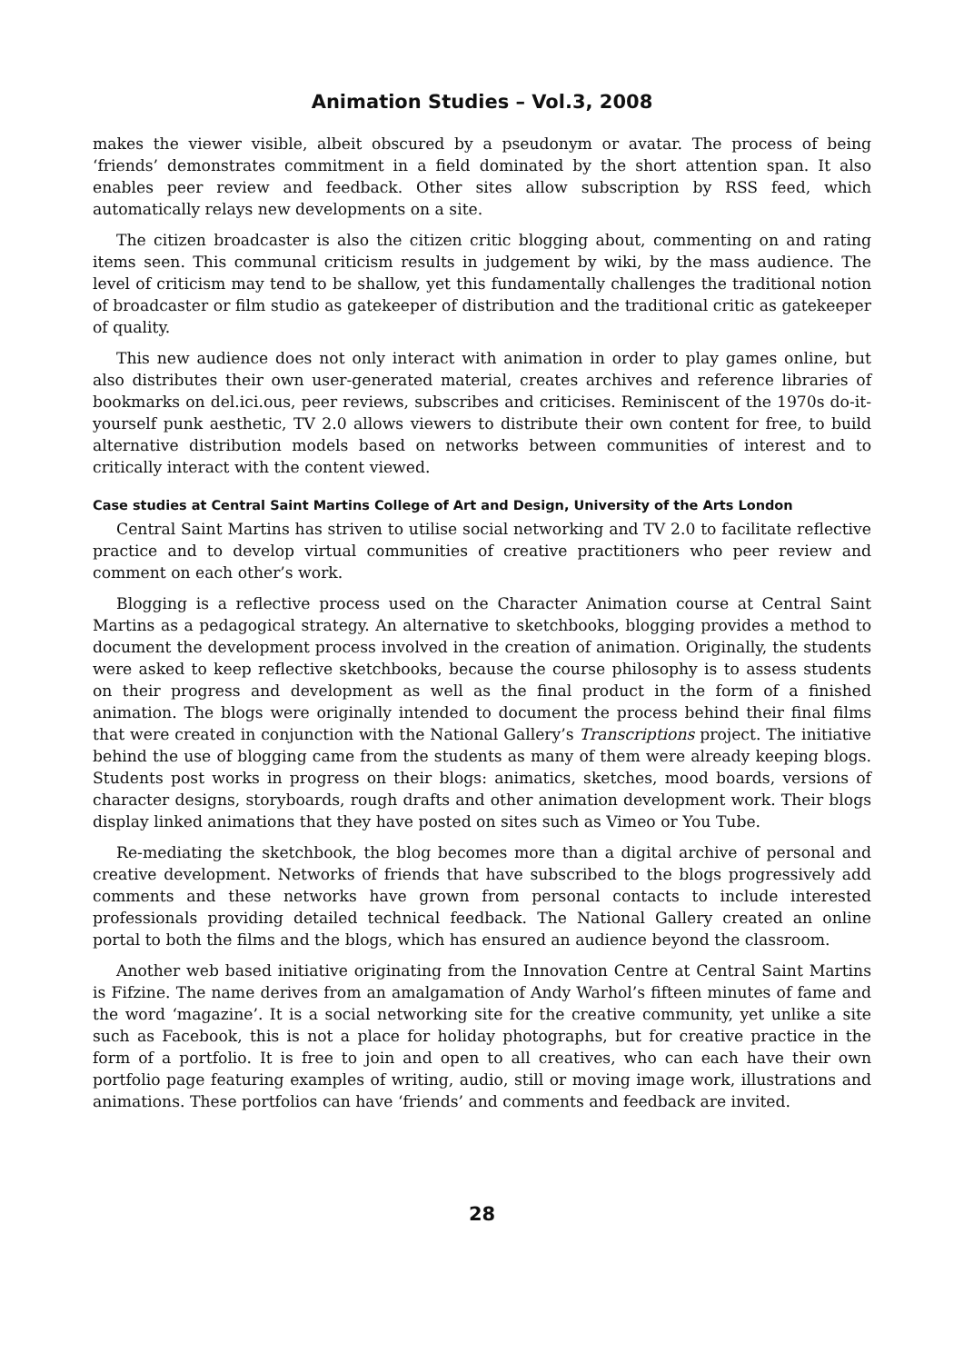Animation Studies – Vol.3, 2008
makes the viewer visible, albeit obscured by a pseudonym or avatar. The process of being ‘friends’ demonstrates commitment in a field dominated by the short attention span. It also enables peer review and feedback. Other sites allow subscription by RSS feed, which automatically relays new developments on a site.
The citizen broadcaster is also the citizen critic blogging about, commenting on and rating items seen. This communal criticism results in judgement by wiki, by the mass audience. The level of criticism may tend to be shallow, yet this fundamentally challenges the traditional notion of broadcaster or film studio as gatekeeper of distribution and the traditional critic as gatekeeper of quality.
This new audience does not only interact with animation in order to play games online, but also distributes their own user-generated material, creates archives and reference libraries of bookmarks on del.ici.ous, peer reviews, subscribes and criticises. Reminiscent of the 1970s do-it-yourself punk aesthetic, TV 2.0 allows viewers to distribute their own content for free, to build alternative distribution models based on networks between communities of interest and to critically interact with the content viewed.
Case studies at Central Saint Martins College of Art and Design, University of the Arts London
Central Saint Martins has striven to utilise social networking and TV 2.0 to facilitate reflective practice and to develop virtual communities of creative practitioners who peer review and comment on each other’s work.
Blogging is a reflective process used on the Character Animation course at Central Saint Martins as a pedagogical strategy. An alternative to sketchbooks, blogging provides a method to document the development process involved in the creation of animation. Originally, the students were asked to keep reflective sketchbooks, because the course philosophy is to assess students on their progress and development as well as the final product in the form of a finished animation. The blogs were originally intended to document the process behind their final films that were created in conjunction with the National Gallery’s Transcriptions project. The initiative behind the use of blogging came from the students as many of them were already keeping blogs. Students post works in progress on their blogs: animatics, sketches, mood boards, versions of character designs, storyboards, rough drafts and other animation development work. Their blogs display linked animations that they have posted on sites such as Vimeo or You Tube.
Re-mediating the sketchbook, the blog becomes more than a digital archive of personal and creative development. Networks of friends that have subscribed to the blogs progressively add comments and these networks have grown from personal contacts to include interested professionals providing detailed technical feedback. The National Gallery created an online portal to both the films and the blogs, which has ensured an audience beyond the classroom.
Another web based initiative originating from the Innovation Centre at Central Saint Martins is Fifzine. The name derives from an amalgamation of Andy Warhol’s fifteen minutes of fame and the word ‘magazine’. It is a social networking site for the creative community, yet unlike a site such as Facebook, this is not a place for holiday photographs, but for creative practice in the form of a portfolio. It is free to join and open to all creatives, who can each have their own portfolio page featuring examples of writing, audio, still or moving image work, illustrations and animations. These portfolios can have ‘friends’ and comments and feedback are invited.
28